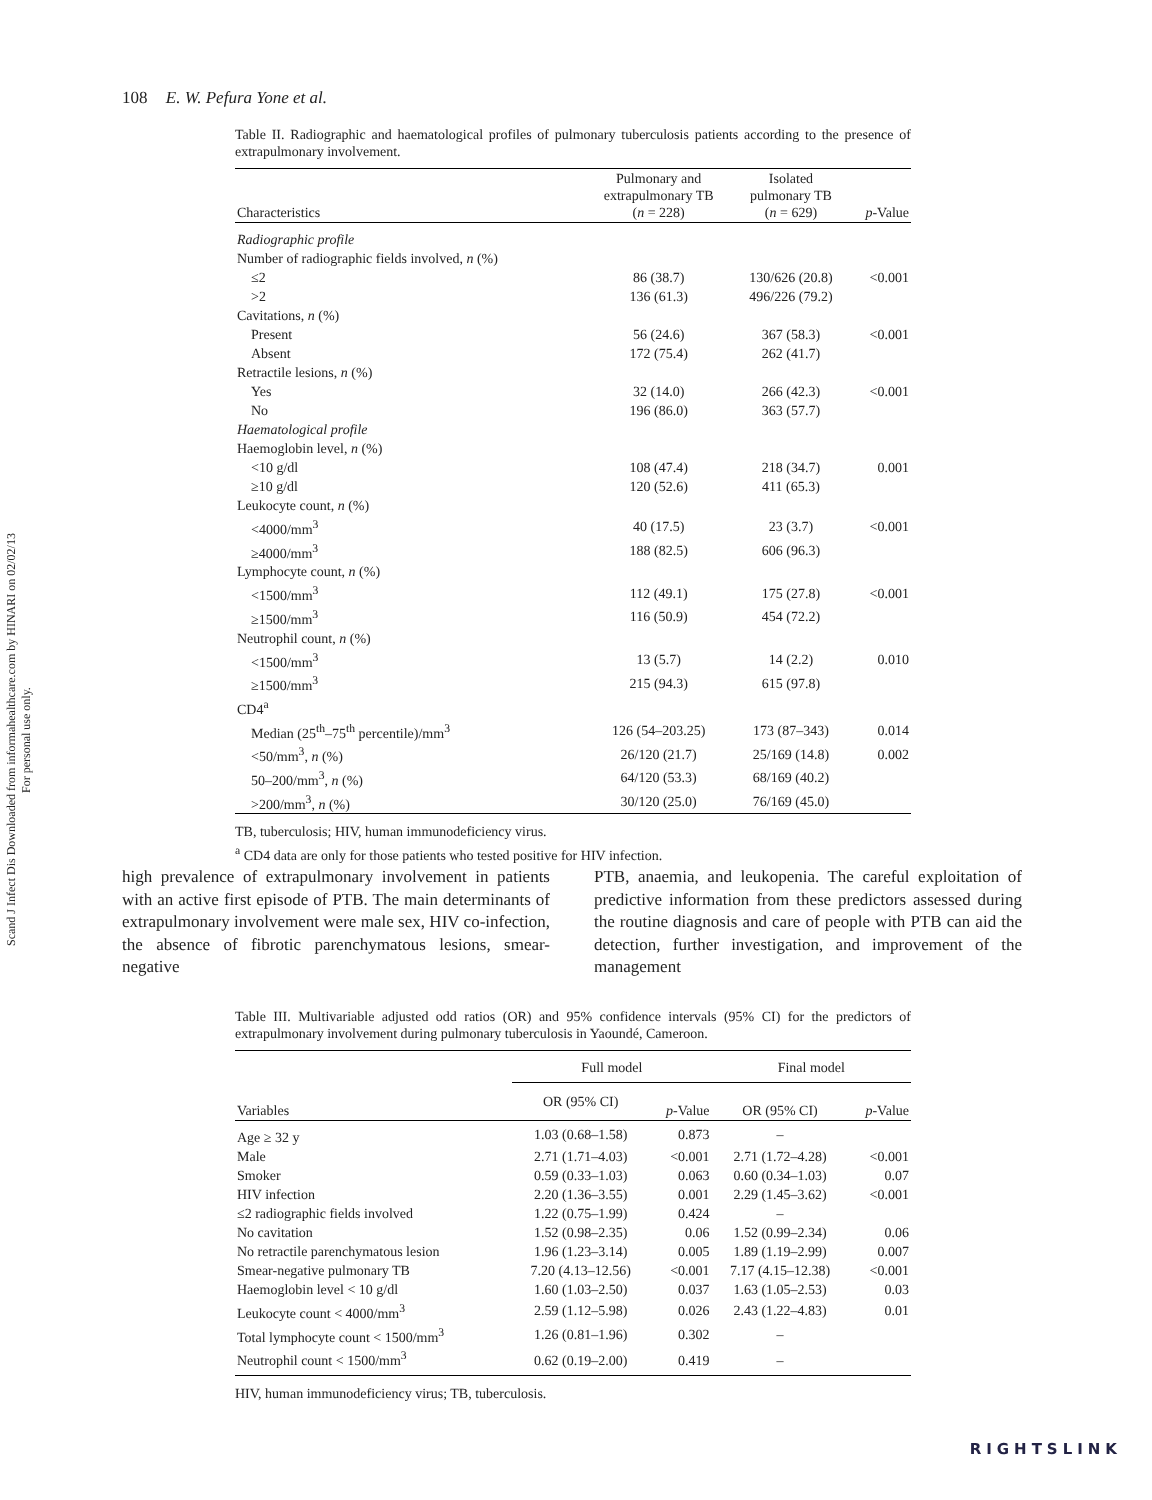Scand J Infect Dis Downloaded from informahealthcare.com by HINARI on 02/02/13
For personal use only.
108 E. W. Pefura Yone et al.
Table II. Radiographic and haematological profiles of pulmonary tuberculosis patients according to the presence of extrapulmonary involvement.
| Characteristics | Pulmonary and extrapulmonary TB ( n = 228) | Isolated pulmonary TB ( n = 629) | p -Value |
| --- | --- | --- | --- |
| Radiographic profile | | | |
| Number of radiographic fields involved, n (%) | | | |
| ≤2 | 86 (38.7) | 130/626 (20.8) | <0.001 |
| >2 | 136 (61.3) | 496/226 (79.2) | |
| Cavitations, n (%) | | | |
| Present | 56 (24.6) | 367 (58.3) | <0.001 |
| Absent | 172 (75.4) | 262 (41.7) | |
| Retractile lesions, n (%) | | | |
| Yes | 32 (14.0) | 266 (42.3) | <0.001 |
| No | 196 (86.0) | 363 (57.7) | |
| Haematological profile | | | |
| Haemoglobin level, n (%) | | | |
| <10 g/dl | 108 (47.4) | 218 (34.7) | 0.001 |
| ≥10 g/dl | 120 (52.6) | 411 (65.3) | |
| Leukocyte count, n (%) | | | |
| <4000/mm<sup>3</sup> | 40 (17.5) | 23 (3.7) | <0.001 |
| ≥4000/mm<sup>3</sup> | 188 (82.5) | 606 (96.3) | |
| Lymphocyte count, n (%) | | | |
| <1500/mm<sup>3</sup> | 112 (49.1) | 175 (27.8) | <0.001 |
| ≥1500/mm<sup>3</sup> | 116 (50.9) | 454 (72.2) | |
| Neutrophil count, n (%) | | | |
| <1500/mm<sup>3</sup> | 13 (5.7) | 14 (2.2) | 0.010 |
| ≥1500/mm<sup>3</sup> | 215 (94.3) | 615 (97.8) | |
| CD4<sup>a</sup> | | | |
| Median (25<sup>th</sup>–75<sup>th</sup> percentile)/mm<sup>3</sup> | 126 (54–203.25) | 173 (87–343) | 0.014 |
| <50/mm<sup>3</sup>, n (%) | 26/120 (21.7) | 25/169 (14.8) | 0.002 |
| 50–200/mm<sup>3</sup>, n (%) | 64/120 (53.3) | 68/169 (40.2) | |
| >200/mm<sup>3</sup>, n (%) | 30/120 (25.0) | 76/169 (45.0) | |
TB, tuberculosis; HIV, human immunodeficiency virus.
<sup>a</sup> CD4 data are only for those patients who tested positive for HIV infection.
high prevalence of extrapulmonary involvement in patients with an active first episode of PTB. The main determinants of extrapulmonary involvement were male sex, HIV co-infection, the absence of fibrotic parenchymatous lesions, smear-negative
PTB, anaemia, and leukopenia. The careful exploitation of predictive information from these predictors assessed during the routine diagnosis and care of people with PTB can aid the detection, further investigation, and improvement of the management
Table III. Multivariable adjusted odd ratios (OR) and 95% confidence intervals (95% CI) for the predictors of extrapulmonary involvement during pulmonary tuberculosis in Yaoundé, Cameroon.
| Variables | Full model | | Final model | |
| --- | --- | --- | --- | --- |
| | OR (95% CI) | p -Value | OR (95% CI) | p -Value |
| Age ≥ 32 y | 1.03 (0.68–1.58) | 0.873 | – | |
| Male | 2.71 (1.71–4.03) | <0.001 | 2.71 (1.72–4.28) | <0.001 |
| Smoker | 0.59 (0.33–1.03) | 0.063 | 0.60 (0.34–1.03) | 0.07 |
| HIV infection | 2.20 (1.36–3.55) | 0.001 | 2.29 (1.45–3.62) | <0.001 |
| ≤2 radiographic fields involved | 1.22 (0.75–1.99) | 0.424 | – | |
| No cavitation | 1.52 (0.98–2.35) | 0.06 | 1.52 (0.99–2.34) | 0.06 |
| No retractile parenchymatous lesion | 1.96 (1.23–3.14) | 0.005 | 1.89 (1.19–2.99) | 0.007 |
| Smear-negative pulmonary TB | 7.20 (4.13–12.56) | <0.001 | 7.17 (4.15–12.38) | <0.001 |
| Haemoglobin level < 10 g/dl | 1.60 (1.03–2.50) | 0.037 | 1.63 (1.05–2.53) | 0.03 |
| Leukocyte count < 4000/mm<sup>3</sup> | 2.59 (1.12–5.98) | 0.026 | 2.43 (1.22–4.83) | 0.01 |
| Total lymphocyte count < 1500/mm<sup>3</sup> | 1.26 (0.81–1.96) | 0.302 | – | |
| Neutrophil count < 1500/mm<sup>3</sup> | 0.62 (0.19–2.00) | 0.419 | – | |
HIV, human immunodeficiency virus; TB, tuberculosis.
RIGHTSLINK